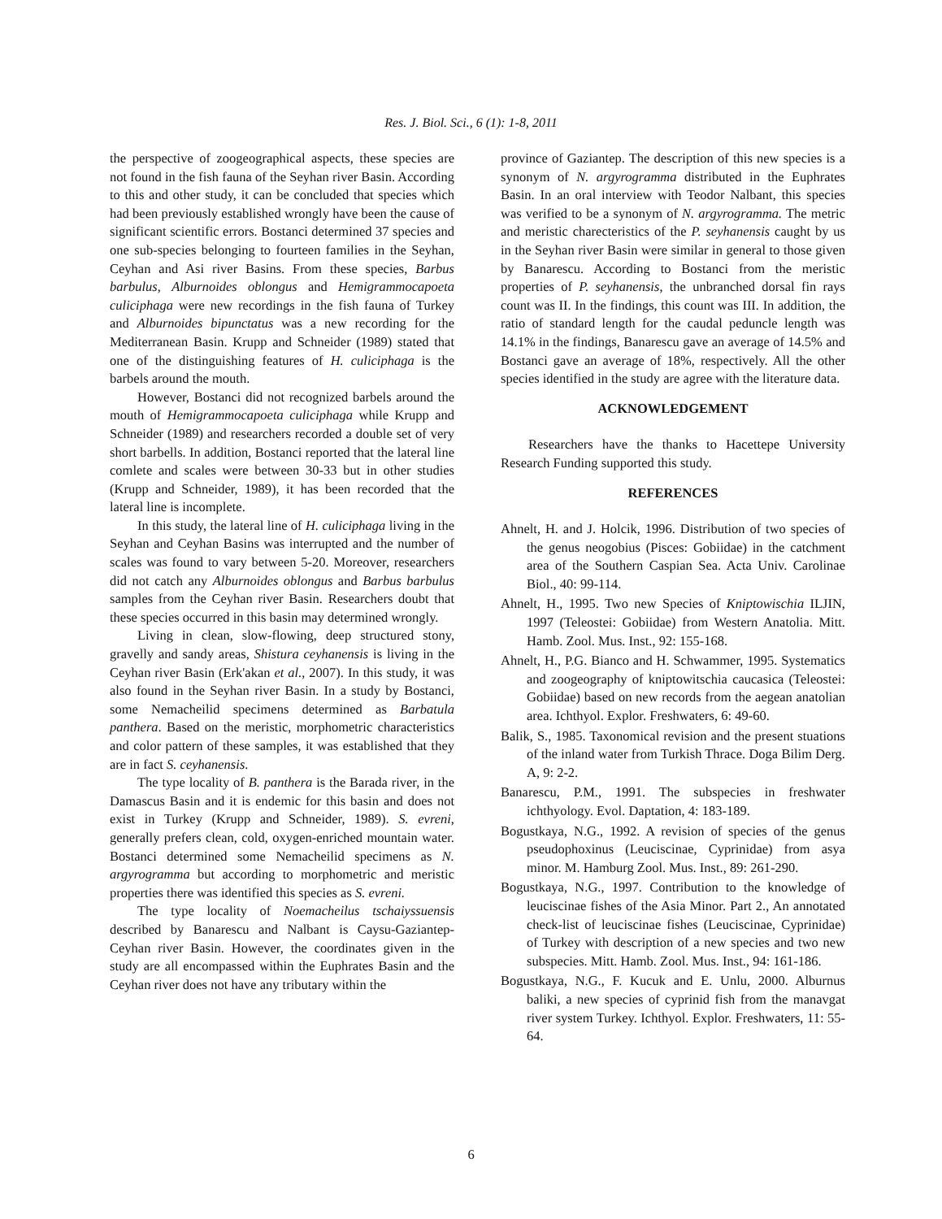Res. J. Biol. Sci., 6 (1): 1-8, 2011
the perspective of zoogeographical aspects, these species are not found in the fish fauna of the Seyhan river Basin. According to this and other study, it can be concluded that species which had been previously established wrongly have been the cause of significant scientific errors. Bostanci determined 37 species and one sub-species belonging to fourteen families in the Seyhan, Ceyhan and Asi river Basins. From these species, Barbus barbulus, Alburnoides oblongus and Hemigrammocapoeta culiciphaga were new recordings in the fish fauna of Turkey and Alburnoides bipunctatus was a new recording for the Mediterranean Basin. Krupp and Schneider (1989) stated that one of the distinguishing features of H. culiciphaga is the barbels around the mouth.
However, Bostanci did not recognized barbels around the mouth of Hemigrammocapoeta culiciphaga while Krupp and Schneider (1989) and researchers recorded a double set of very short barbells. In addition, Bostanci reported that the lateral line comlete and scales were between 30-33 but in other studies (Krupp and Schneider, 1989), it has been recorded that the lateral line is incomplete.
In this study, the lateral line of H. culiciphaga living in the Seyhan and Ceyhan Basins was interrupted and the number of scales was found to vary between 5-20. Moreover, researchers did not catch any Alburnoides oblongus and Barbus barbulus samples from the Ceyhan river Basin. Researchers doubt that these species occurred in this basin may determined wrongly.
Living in clean, slow-flowing, deep structured stony, gravelly and sandy areas, Shistura ceyhanensis is living in the Ceyhan river Basin (Erk'akan et al., 2007). In this study, it was also found in the Seyhan river Basin. In a study by Bostanci, some Nemacheilid specimens determined as Barbatula panthera. Based on the meristic, morphometric characteristics and color pattern of these samples, it was established that they are in fact S. ceyhanensis.
The type locality of B. panthera is the Barada river, in the Damascus Basin and it is endemic for this basin and does not exist in Turkey (Krupp and Schneider, 1989). S. evreni, generally prefers clean, cold, oxygen-enriched mountain water. Bostanci determined some Nemacheilid specimens as N. argyrogramma but according to morphometric and meristic properties there was identified this species as S. evreni.
The type locality of Noemacheilus tschaiyssuensis described by Banarescu and Nalbant is Caysu-Gaziantep-Ceyhan river Basin. However, the coordinates given in the study are all encompassed within the Euphrates Basin and the Ceyhan river does not have any tributary within the
province of Gaziantep. The description of this new species is a synonym of N. argyrogramma distributed in the Euphrates Basin. In an oral interview with Teodor Nalbant, this species was verified to be a synonym of N. argyrogramma. The metric and meristic charecteristics of the P. seyhanensis caught by us in the Seyhan river Basin were similar in general to those given by Banarescu. According to Bostanci from the meristic properties of P. seyhanensis, the unbranched dorsal fin rays count was II. In the findings, this count was III. In addition, the ratio of standard length for the caudal peduncle length was 14.1% in the findings, Banarescu gave an average of 14.5% and Bostanci gave an average of 18%, respectively. All the other species identified in the study are agree with the literature data.
ACKNOWLEDGEMENT
Researchers have the thanks to Hacettepe University Research Funding supported this study.
REFERENCES
Ahnelt, H. and J. Holcik, 1996. Distribution of two species of the genus neogobius (Pisces: Gobiidae) in the catchment area of the Southern Caspian Sea. Acta Univ. Carolinae Biol., 40: 99-114.
Ahnelt, H., 1995. Two new Species of Kniptowischia ILJIN, 1997 (Teleostei: Gobiidae) from Western Anatolia. Mitt. Hamb. Zool. Mus. Inst., 92: 155-168.
Ahnelt, H., P.G. Bianco and H. Schwammer, 1995. Systematics and zoogeography of kniptowitschia caucasica (Teleostei: Gobiidae) based on new records from the aegean anatolian area. Ichthyol. Explor. Freshwaters, 6: 49-60.
Balik, S., 1985. Taxonomical revision and the present stuations of the inland water from Turkish Thrace. Doga Bilim Derg. A, 9: 2-2.
Banarescu, P.M., 1991. The subspecies in freshwater ichthyology. Evol. Daptation, 4: 183-189.
Bogustkaya, N.G., 1992. A revision of species of the genus pseudophoxinus (Leuciscinae, Cyprinidae) from asya minor. M. Hamburg Zool. Mus. Inst., 89: 261-290.
Bogustkaya, N.G., 1997. Contribution to the knowledge of leuciscinae fishes of the Asia Minor. Part 2., An annotated check-list of leuciscinae fishes (Leuciscinae, Cyprinidae) of Turkey with description of a new species and two new subspecies. Mitt. Hamb. Zool. Mus. Inst., 94: 161-186.
Bogustkaya, N.G., F. Kucuk and E. Unlu, 2000. Alburnus baliki, a new species of cyprinid fish from the manavgat river system Turkey. Ichthyol. Explor. Freshwaters, 11: 55-64.
6